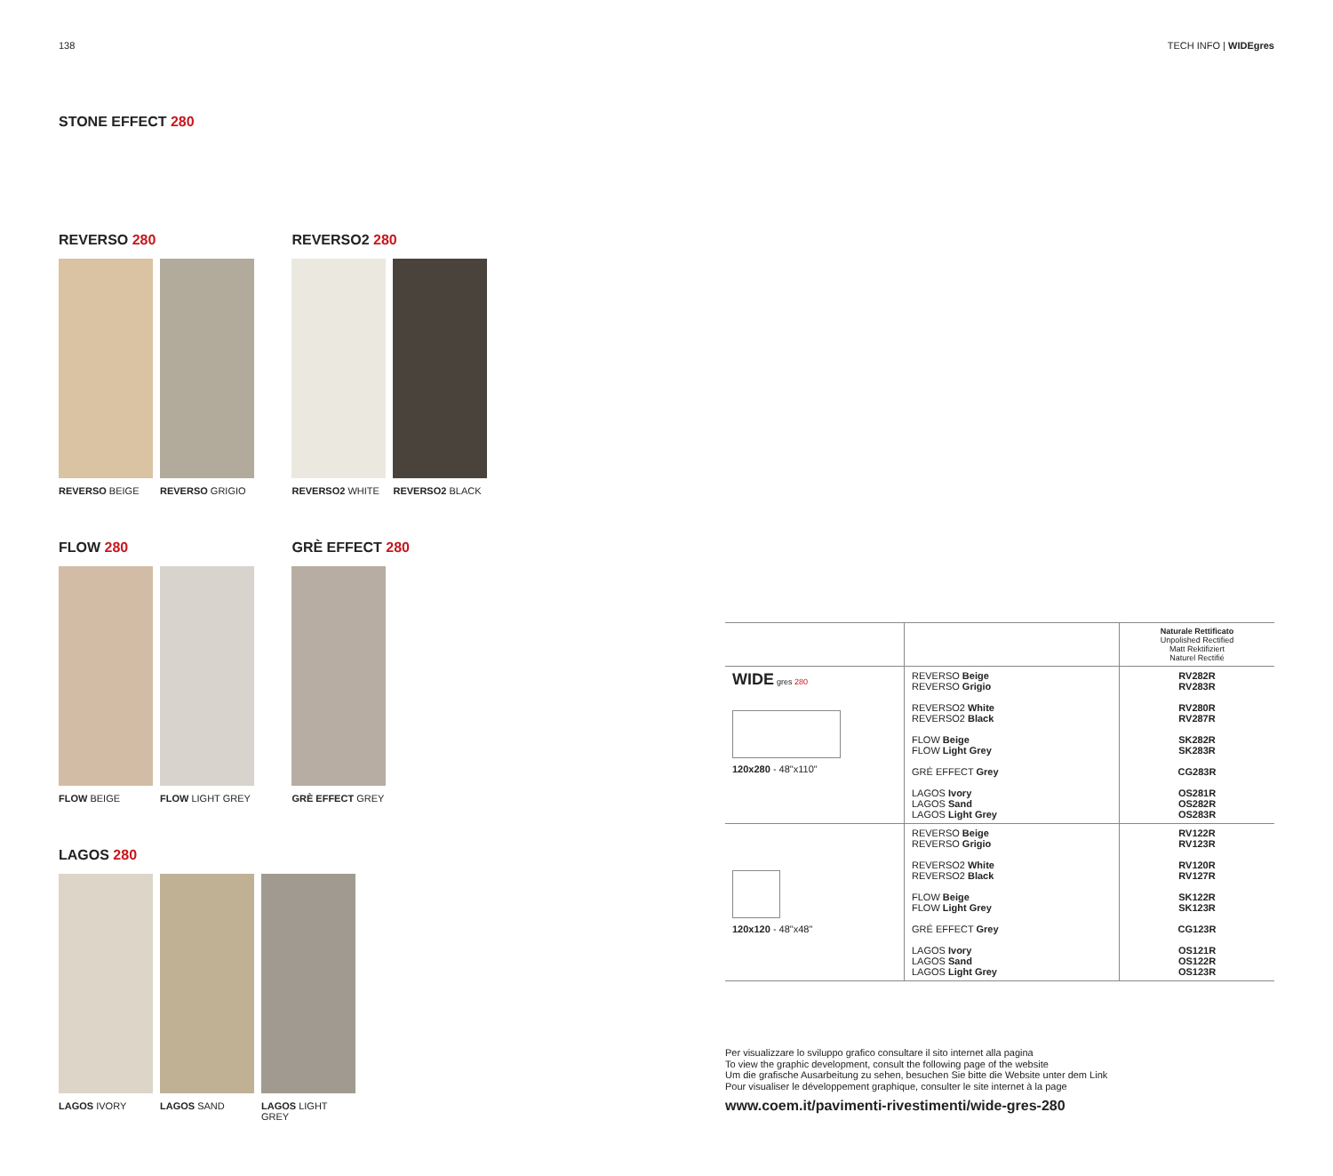138 TECH INFO | WIDEgres
STONE EFFECT 280
REVERSO 280
REVERSO BEIGE REVERSO GRIGIO
REVERSO2 280
REVERSO2 WHITE REVERSO2 BLACK
FLOW 280
FLOW BEIGE FLOW LIGHT GREY
GRÈ EFFECT 280
GRÈ EFFECT GREY
LAGOS 280
LAGOS IVORY LAGOS SAND LAGOS LIGHT GREY
| | | Naturale Rettificato Unpolished Rectified Matt Rektifiziert Naturel Rectifié |
| WIDE gres 280 120x280 - 48"x110" | REVERSO Beige REVERSO Grigio REVERSO2 White REVERSO2 Black FLOW Beige FLOW Light Grey GRÉ EFFECT Grey LAGOS Ivory LAGOS Sand LAGOS Light Grey | RV282R RV283R RV280R RV287R SK282R SK283R CG283R OS281R OS282R OS283R |
| 120x120 - 48"x48" | REVERSO Beige REVERSO Grigio REVERSO2 White REVERSO2 Black FLOW Beige FLOW Light Grey GRÉ EFFECT Grey LAGOS Ivory LAGOS Sand LAGOS Light Grey | RV122R RV123R RV120R RV127R SK122R SK123R CG123R OS121R OS122R OS123R |
Per visualizzare lo sviluppo grafico consultare il sito internet alla pagina
To view the graphic development, consult the following page of the website
Um die grafische Ausarbeitung zu sehen, besuchen Sie bitte die Website unter dem Link
Pour visualiser le développement graphique, consulter le site internet à la page
www.coem.it/pavimenti-rivestimenti/wide-gres-280